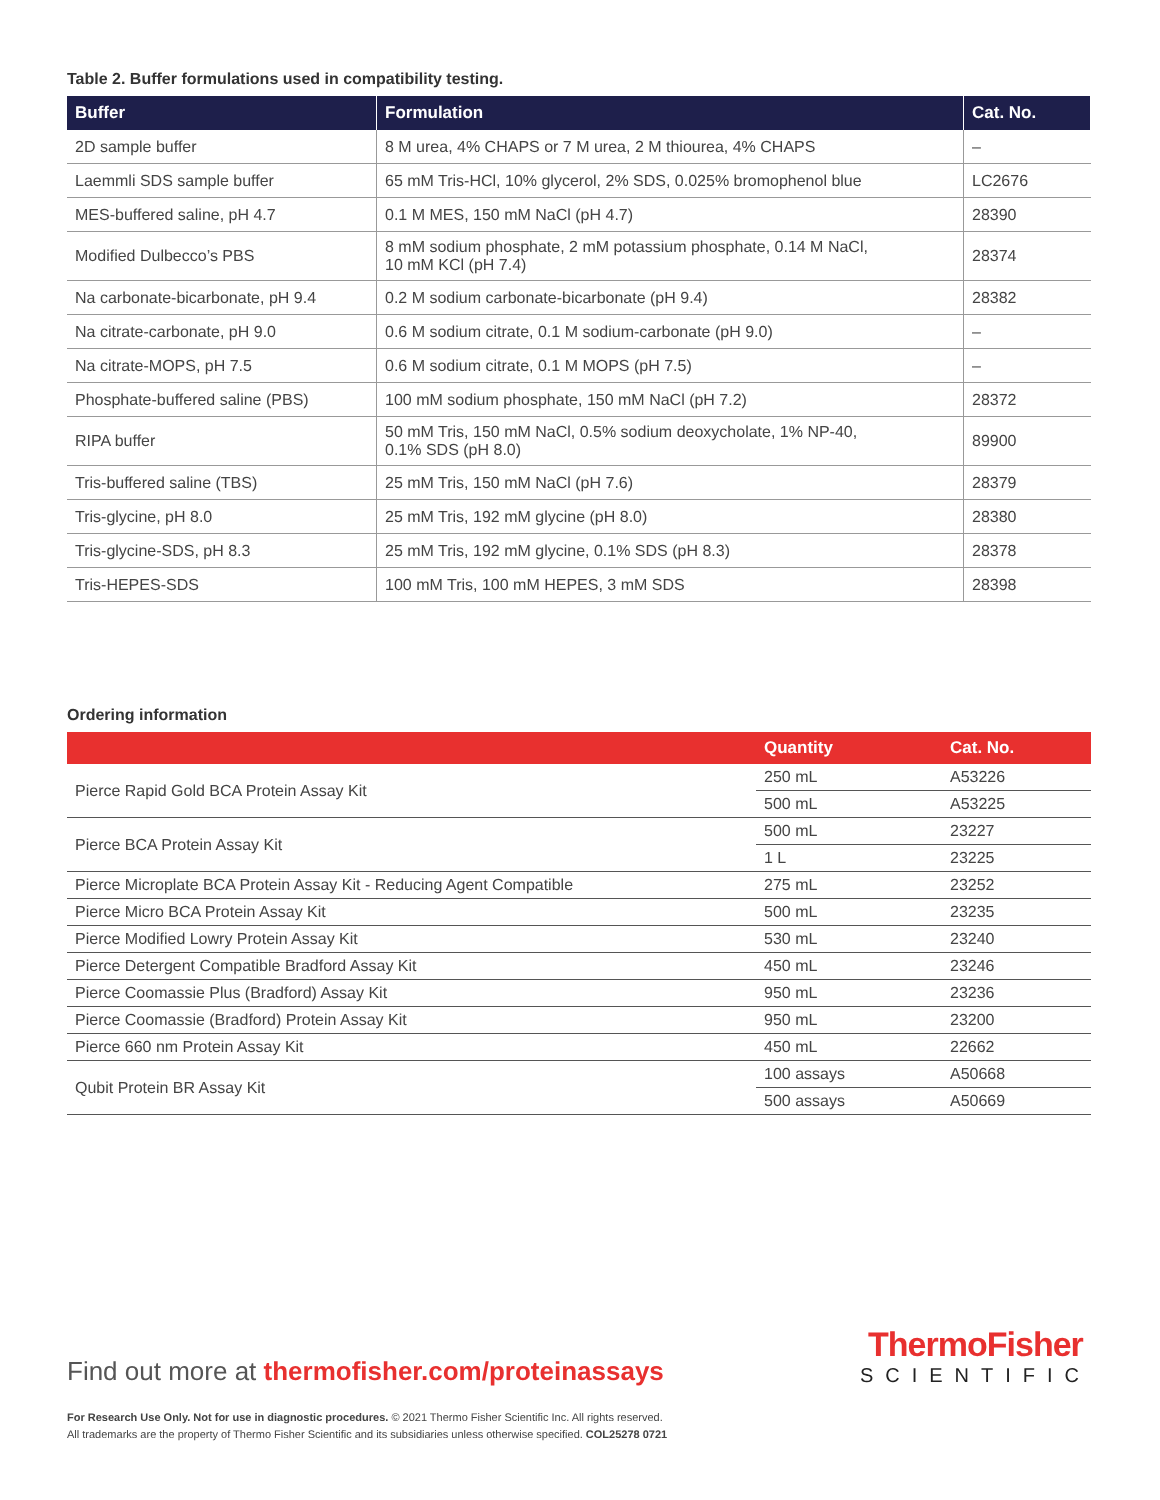Table 2. Buffer formulations used in compatibility testing.
| Buffer | Formulation | Cat. No. |
| --- | --- | --- |
| 2D sample buffer | 8 M urea, 4% CHAPS or 7 M urea, 2 M thiourea, 4% CHAPS | – |
| Laemmli SDS sample buffer | 65 mM Tris-HCl, 10% glycerol, 2% SDS, 0.025% bromophenol blue | LC2676 |
| MES-buffered saline, pH 4.7 | 0.1 M MES, 150 mM NaCl (pH 4.7) | 28390 |
| Modified Dulbecco’s PBS | 8 mM sodium phosphate, 2 mM potassium phosphate, 0.14 M NaCl, 10 mM KCl (pH 7.4) | 28374 |
| Na carbonate-bicarbonate, pH 9.4 | 0.2 M sodium carbonate-bicarbonate (pH 9.4) | 28382 |
| Na citrate-carbonate, pH 9.0 | 0.6 M sodium citrate, 0.1 M sodium-carbonate (pH 9.0) | – |
| Na citrate-MOPS, pH 7.5 | 0.6 M sodium citrate, 0.1 M MOPS (pH 7.5) | – |
| Phosphate-buffered saline (PBS) | 100 mM sodium phosphate, 150 mM NaCl (pH 7.2) | 28372 |
| RIPA buffer | 50 mM Tris, 150 mM NaCl, 0.5% sodium deoxycholate, 1% NP-40, 0.1% SDS (pH 8.0) | 89900 |
| Tris-buffered saline (TBS) | 25 mM Tris, 150 mM NaCl (pH 7.6) | 28379 |
| Tris-glycine, pH 8.0 | 25 mM Tris, 192 mM glycine (pH 8.0) | 28380 |
| Tris-glycine-SDS, pH 8.3 | 25 mM Tris, 192 mM glycine, 0.1% SDS (pH 8.3) | 28378 |
| Tris-HEPES-SDS | 100 mM Tris, 100 mM HEPES, 3 mM SDS | 28398 |
Ordering information
| | Quantity | Cat. No. |
| --- | --- | --- |
| Pierce Rapid Gold BCA Protein Assay Kit | 250 mL | A53226 |
| | 500 mL | A53225 |
| Pierce BCA Protein Assay Kit | 500 mL | 23227 |
| | 1 L | 23225 |
| Pierce Microplate BCA Protein Assay Kit - Reducing Agent Compatible | 275 mL | 23252 |
| Pierce Micro BCA Protein Assay Kit | 500 mL | 23235 |
| Pierce Modified Lowry Protein Assay Kit | 530 mL | 23240 |
| Pierce Detergent Compatible Bradford Assay Kit | 450 mL | 23246 |
| Pierce Coomassie Plus (Bradford) Assay Kit | 950 mL | 23236 |
| Pierce Coomassie (Bradford) Protein Assay Kit | 950 mL | 23200 |
| Pierce 660 nm Protein Assay Kit | 450 mL | 22662 |
| Qubit Protein BR Assay Kit | 100 assays | A50668 |
| | 500 assays | A50669 |
Find out more at thermofisher.com/proteinassays
ThermoFisher
SCIENTIFIC
For Research Use Only. Not for use in diagnostic procedures. © 2021 Thermo Fisher Scientific Inc. All rights reserved.
All trademarks are the property of Thermo Fisher Scientific and its subsidiaries unless otherwise specified. COL25278 0721